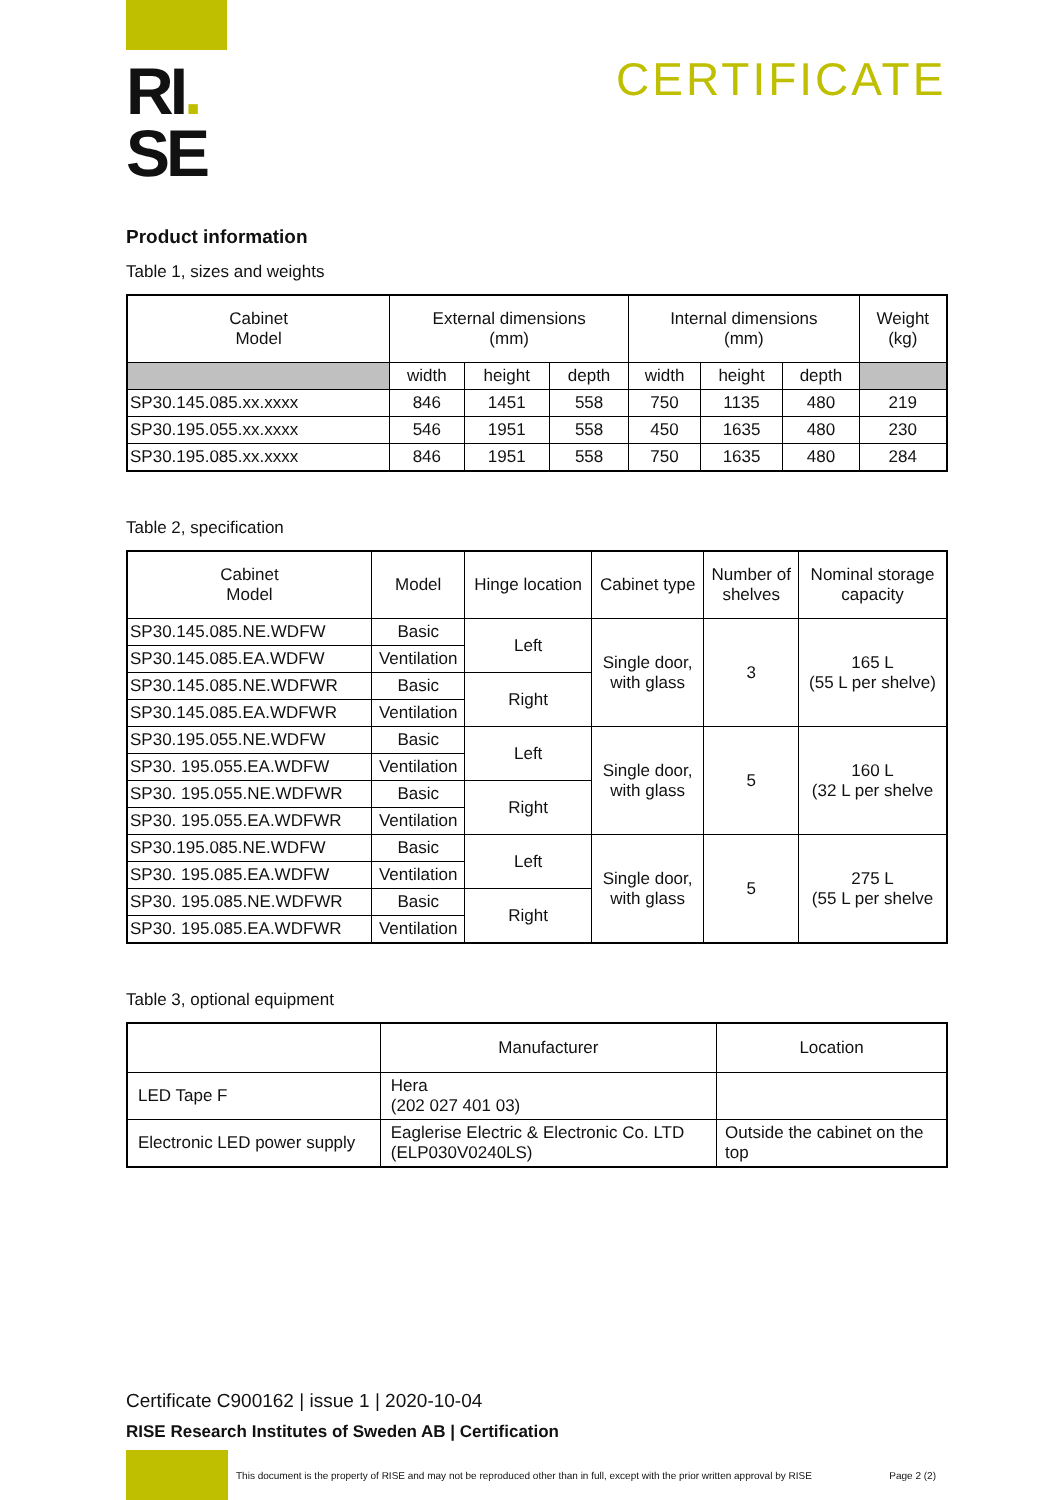RI.
SE
CERTIFICATE
Product information
Table 1, sizes and weights
| Cabinet Model | External dimensions (mm) | | | Internal dimensions (mm) | | | Weight (kg) |
| --- | --- | --- | --- | --- | --- | --- | --- |
| | width | height | depth | width | height | depth | |
| SP30.145.085.xx.xxxx | 846 | 1451 | 558 | 750 | 1135 | 480 | 219 |
| SP30.195.055.xx.xxxx | 546 | 1951 | 558 | 450 | 1635 | 480 | 230 |
| SP30.195.085.xx.xxxx | 846 | 1951 | 558 | 750 | 1635 | 480 | 284 |
Table 2, specification
| Cabinet Model | Model | Hinge location | Cabinet type | Number of shelves | Nominal storage capacity |
| --- | --- | --- | --- | --- | --- |
| SP30.145.085.NE.WDFW | Basic | Left | Single door, with glass | 3 | 165 L (55 L per shelve) |
| SP30.145.085.EA.WDFW | Ventilation | | | | |
| SP30.145.085.NE.WDFWR | Basic | Right | | | |
| SP30.145.085.EA.WDFWR | Ventilation | | | | |
| SP30.195.055.NE.WDFW | Basic | Left | Single door, with glass | 5 | 160 L (32 L per shelve |
| SP30. 195.055.EA.WDFW | Ventilation | | | | |
| SP30. 195.055.NE.WDFWR | Basic | Right | | | |
| SP30. 195.055.EA.WDFWR | Ventilation | | | | |
| SP30.195.085.NE.WDFW | Basic | Left | Single door, with glass | 5 | 275 L (55 L per shelve |
| SP30. 195.085.EA.WDFW | Ventilation | | | | |
| SP30. 195.085.NE.WDFWR | Basic | Right | | | |
| SP30. 195.085.EA.WDFWR | Ventilation | | | | |
Table 3, optional equipment
| | Manufacturer | Location |
| --- | --- | --- |
| LED Tape F | Hera (202 027 401 03) | |
| Electronic LED power supply | Eaglerise Electric & Electronic Co. LTD (ELP030V0240LS) | Outside the cabinet on the top |
Certificate C900162 | issue 1 | 2020-10-04
RISE Research Institutes of Sweden AB | Certification
This document is the property of RISE and may not be reproduced other than in full, except with the prior written approval by RISE Page 2 (2)